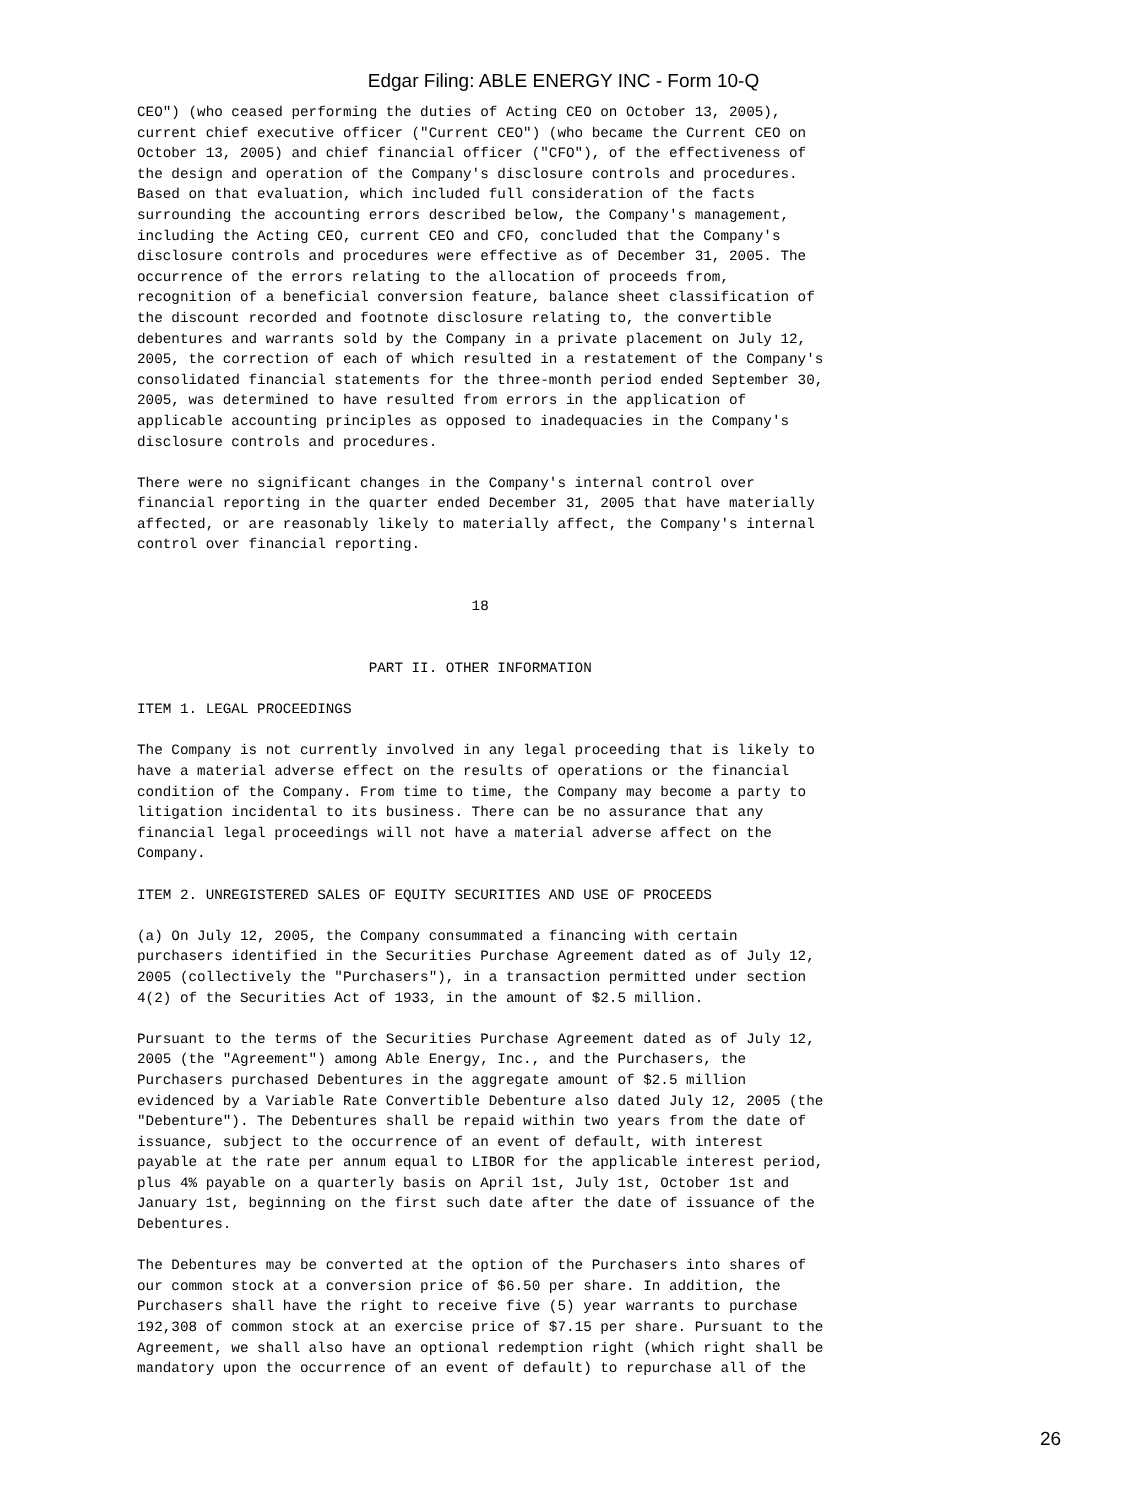Edgar Filing: ABLE ENERGY INC - Form 10-Q
CEO") (who ceased performing the duties of Acting CEO on October 13, 2005),
current chief executive officer ("Current CEO") (who became the Current CEO on
October 13, 2005) and chief financial officer ("CFO"), of the effectiveness of
the design and operation of the Company's disclosure controls and procedures.
Based on that evaluation, which included full consideration of the facts
surrounding the accounting errors described below, the Company's management,
including the Acting CEO, current CEO and CFO, concluded that the Company's
disclosure controls and procedures were effective as of December 31, 2005. The
occurrence of the errors relating to the allocation of proceeds from,
recognition of a beneficial conversion feature, balance sheet classification of
the discount recorded and footnote disclosure relating to, the convertible
debentures and warrants sold by the Company in a private placement on July 12,
2005, the correction of each of which resulted in a restatement of the Company's
consolidated financial statements for the three-month period ended September 30,
2005, was determined to have resulted from errors in the application of
applicable accounting principles as opposed to inadequacies in the Company's
disclosure controls and procedures.

There were no significant changes in the Company's internal control over
financial reporting in the quarter ended December 31, 2005 that have materially
affected, or are reasonably likely to materially affect, the Company's internal
control over financial reporting.


                                       18


                           PART II. OTHER INFORMATION

ITEM 1. LEGAL PROCEEDINGS

The Company is not currently involved in any legal proceeding that is likely to
have a material adverse effect on the results of operations or the financial
condition of the Company. From time to time, the Company may become a party to
litigation incidental to its business. There can be no assurance that any
financial legal proceedings will not have a material adverse affect on the
Company.

ITEM 2. UNREGISTERED SALES OF EQUITY SECURITIES AND USE OF PROCEEDS

(a) On July 12, 2005, the Company consummated a financing with certain
purchasers identified in the Securities Purchase Agreement dated as of July 12,
2005 (collectively the "Purchasers"), in a transaction permitted under section
4(2) of the Securities Act of 1933, in the amount of $2.5 million.

Pursuant to the terms of the Securities Purchase Agreement dated as of July 12,
2005 (the "Agreement") among Able Energy, Inc., and the Purchasers, the
Purchasers purchased Debentures in the aggregate amount of $2.5 million
evidenced by a Variable Rate Convertible Debenture also dated July 12, 2005 (the
"Debenture"). The Debentures shall be repaid within two years from the date of
issuance, subject to the occurrence of an event of default, with interest
payable at the rate per annum equal to LIBOR for the applicable interest period,
plus 4% payable on a quarterly basis on April 1st, July 1st, October 1st and
January 1st, beginning on the first such date after the date of issuance of the
Debentures.

The Debentures may be converted at the option of the Purchasers into shares of
our common stock at a conversion price of $6.50 per share. In addition, the
Purchasers shall have the right to receive five (5) year warrants to purchase
192,308 of common stock at an exercise price of $7.15 per share. Pursuant to the
Agreement, we shall also have an optional redemption right (which right shall be
mandatory upon the occurrence of an event of default) to repurchase all of the
26